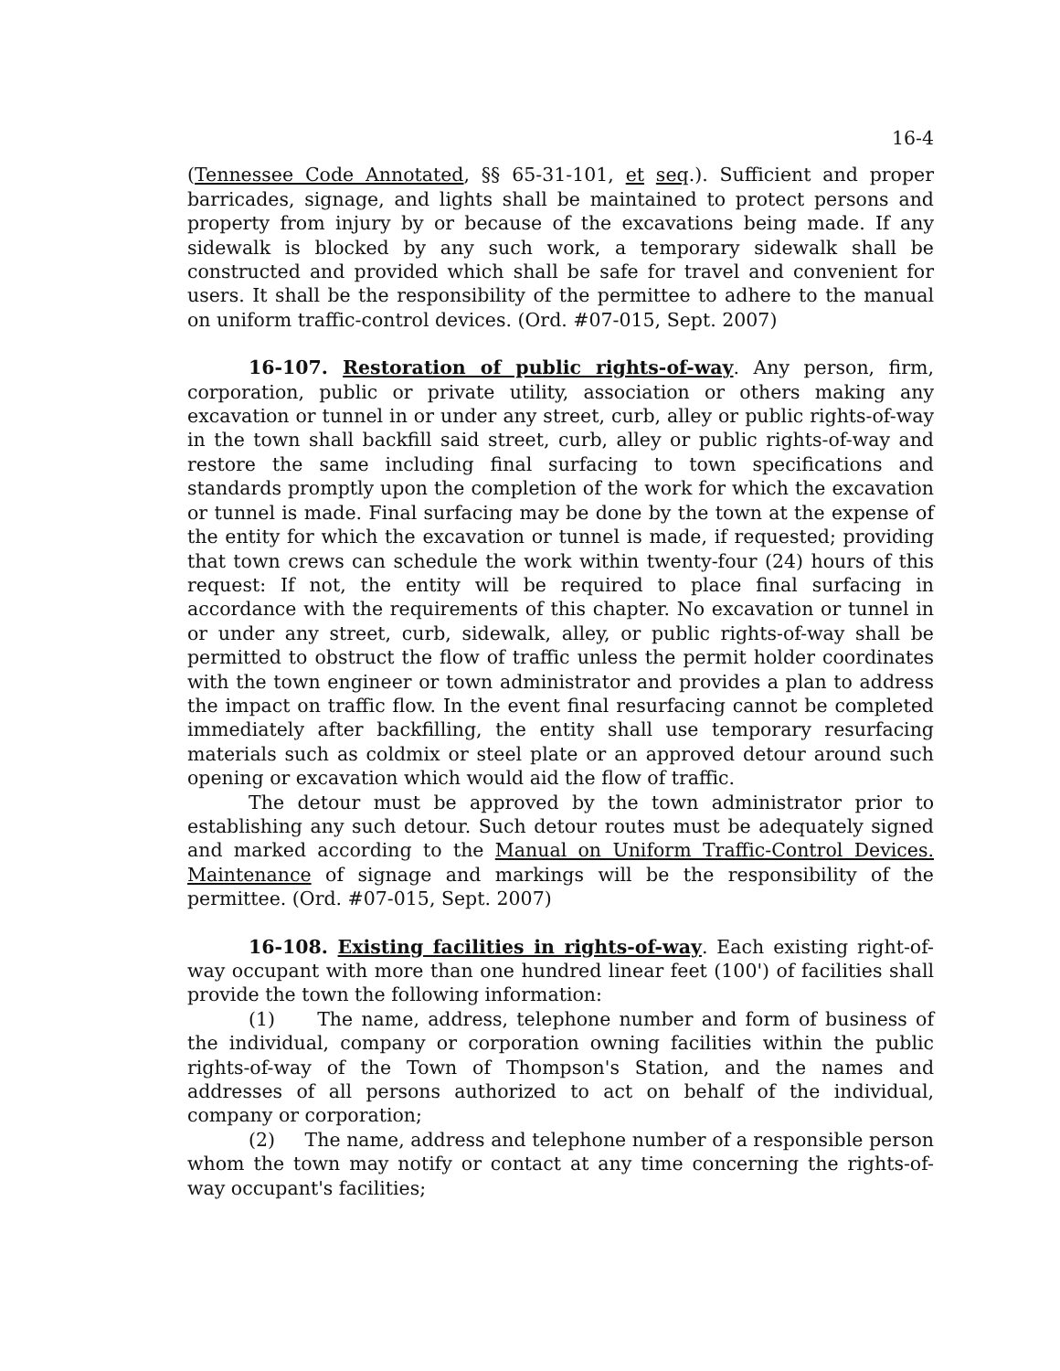16-4
(Tennessee Code Annotated, §§ 65-31-101, et seq.). Sufficient and proper barricades, signage, and lights shall be maintained to protect persons and property from injury by or because of the excavations being made. If any sidewalk is blocked by any such work, a temporary sidewalk shall be constructed and provided which shall be safe for travel and convenient for users. It shall be the responsibility of the permittee to adhere to the manual on uniform traffic-control devices. (Ord. #07-015, Sept. 2007)
16-107. Restoration of public rights-of-way. Any person, firm, corporation, public or private utility, association or others making any excavation or tunnel in or under any street, curb, alley or public rights-of-way in the town shall backfill said street, curb, alley or public rights-of-way and restore the same including final surfacing to town specifications and standards promptly upon the completion of the work for which the excavation or tunnel is made. Final surfacing may be done by the town at the expense of the entity for which the excavation or tunnel is made, if requested; providing that town crews can schedule the work within twenty-four (24) hours of this request: If not, the entity will be required to place final surfacing in accordance with the requirements of this chapter. No excavation or tunnel in or under any street, curb, sidewalk, alley, or public rights-of-way shall be permitted to obstruct the flow of traffic unless the permit holder coordinates with the town engineer or town administrator and provides a plan to address the impact on traffic flow. In the event final resurfacing cannot be completed immediately after backfilling, the entity shall use temporary resurfacing materials such as coldmix or steel plate or an approved detour around such opening or excavation which would aid the flow of traffic.
The detour must be approved by the town administrator prior to establishing any such detour. Such detour routes must be adequately signed and marked according to the Manual on Uniform Traffic-Control Devices. Maintenance of signage and markings will be the responsibility of the permittee. (Ord. #07-015, Sept. 2007)
16-108. Existing facilities in rights-of-way. Each existing right-of-way occupant with more than one hundred linear feet (100') of facilities shall provide the town the following information:
(1) The name, address, telephone number and form of business of the individual, company or corporation owning facilities within the public rights-of-way of the Town of Thompson's Station, and the names and addresses of all persons authorized to act on behalf of the individual, company or corporation;
(2) The name, address and telephone number of a responsible person whom the town may notify or contact at any time concerning the rights-of-way occupant's facilities;